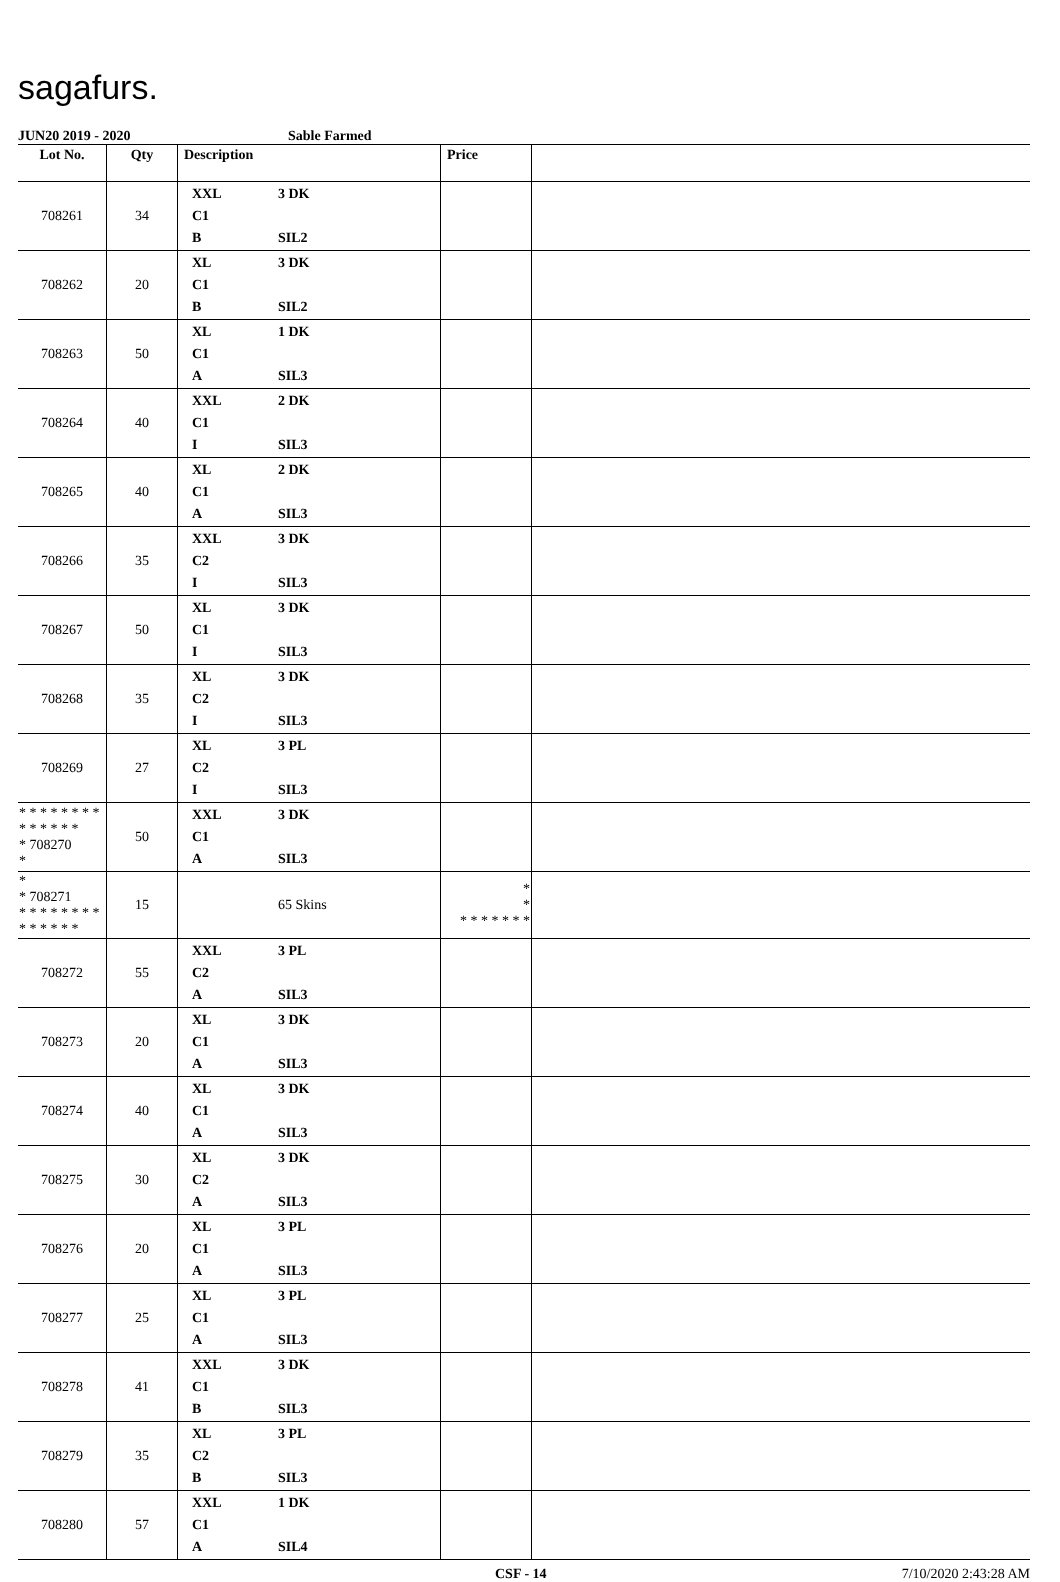sagafurs.
JUN20 2019 - 2020 Sable Farmed
| Lot No. | Qty | Description | Price | |
| --- | --- | --- | --- | --- |
| 708261 | 34 | XXL 3 DK C1 B SIL2 | | |
| 708262 | 20 | XL 3 DK C1 B SIL2 | | |
| 708263 | 50 | XL 1 DK C1 A SIL3 | | |
| 708264 | 40 | XXL 2 DK C1 I SIL3 | | |
| 708265 | 40 | XL 2 DK C1 A SIL3 | | |
| 708266 | 35 | XXL 3 DK C2 I SIL3 | | |
| 708267 | 50 | XL 3 DK C1 I SIL3 | | |
| 708268 | 35 | XL 3 DK C2 I SIL3 | | |
| 708269 | 27 | XL 3 PL C2 I SIL3 | | |
| * * * * * * * * * * * * * * * 708270 * | 50 | XXL 3 DK C1 A SIL3 | | |
| * * 708271 * * * * * * * * * * * * * * | 15 | 65 Skins | * * * * * * * * * | |
| 708272 | 55 | XXL 3 PL C2 A SIL3 | | |
| 708273 | 20 | XL 3 DK C1 A SIL3 | | |
| 708274 | 40 | XL 3 DK C1 A SIL3 | | |
| 708275 | 30 | XL 3 DK C2 A SIL3 | | |
| 708276 | 20 | XL 3 PL C1 A SIL3 | | |
| 708277 | 25 | XL 3 PL C1 A SIL3 | | |
| 708278 | 41 | XXL 3 DK C1 B SIL3 | | |
| 708279 | 35 | XL 3 PL C2 B SIL3 | | |
| 708280 | 57 | XXL 1 DK C1 A SIL4 | | |
CSF - 14 7/10/2020 2:43:28 AM